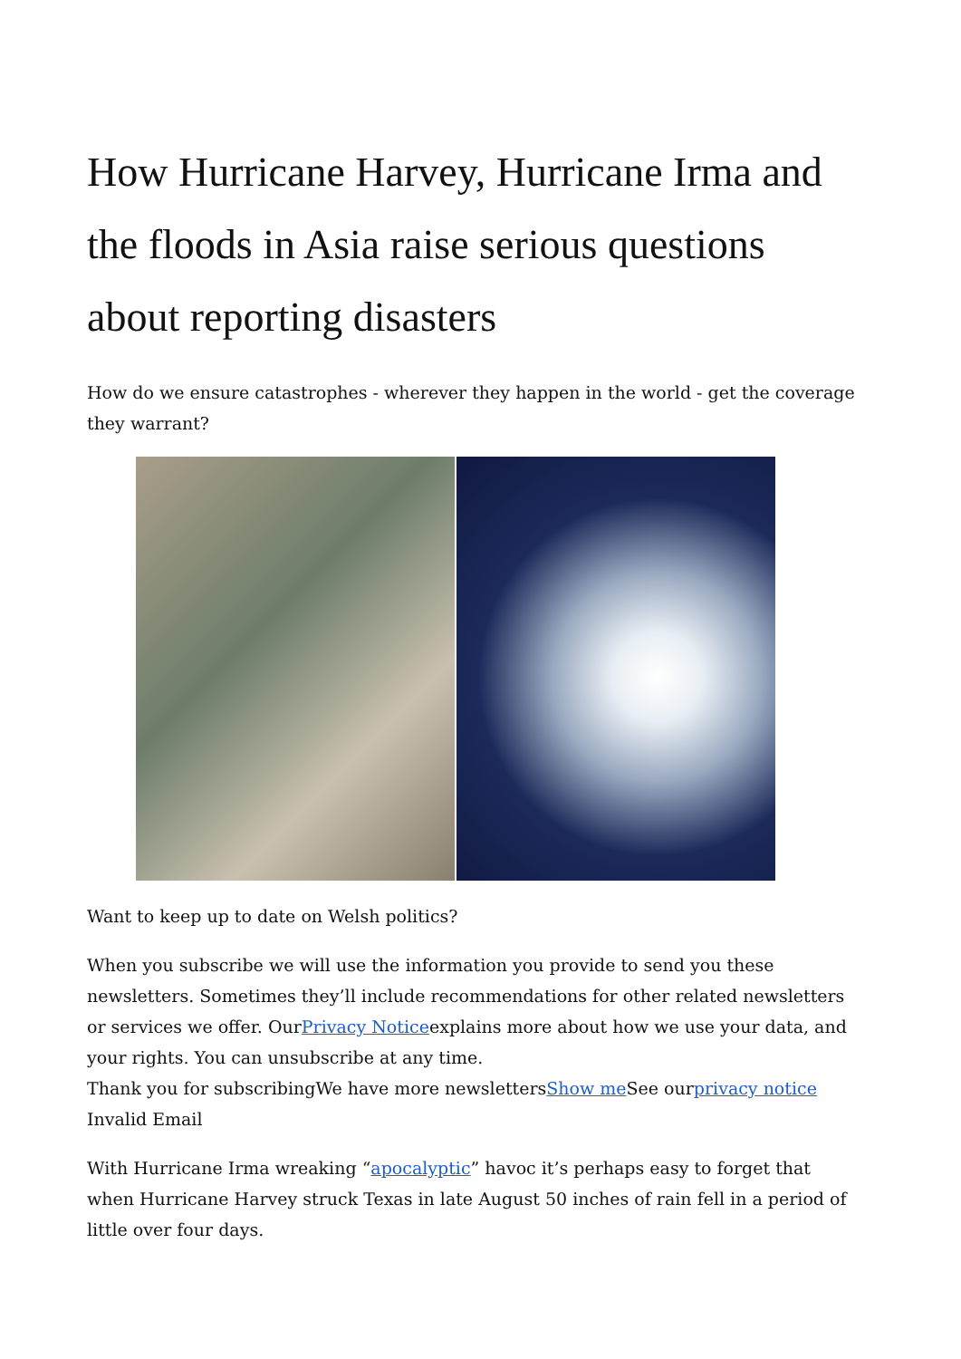How Hurricane Harvey, Hurricane Irma and the floods in Asia raise serious questions about reporting disasters
How do we ensure catastrophes - wherever they happen in the world - get the coverage they warrant?
Want to keep up to date on Welsh politics?
When you subscribe we will use the information you provide to send you these newsletters. Sometimes they’ll include recommendations for other related newsletters or services we offer. OurPrivacy Noticeexplains more about how we use your data, and your rights. You can unsubscribe at any time.
Thank you for subscribingWe have more newslettersShow me See ourprivacy notice
Invalid Email
With Hurricane Irma wreaking “apocalyptic” havoc it’s perhaps easy to forget that when Hurricane Harvey struck Texas in late August 50 inches of rain fell in a period of little over four days.